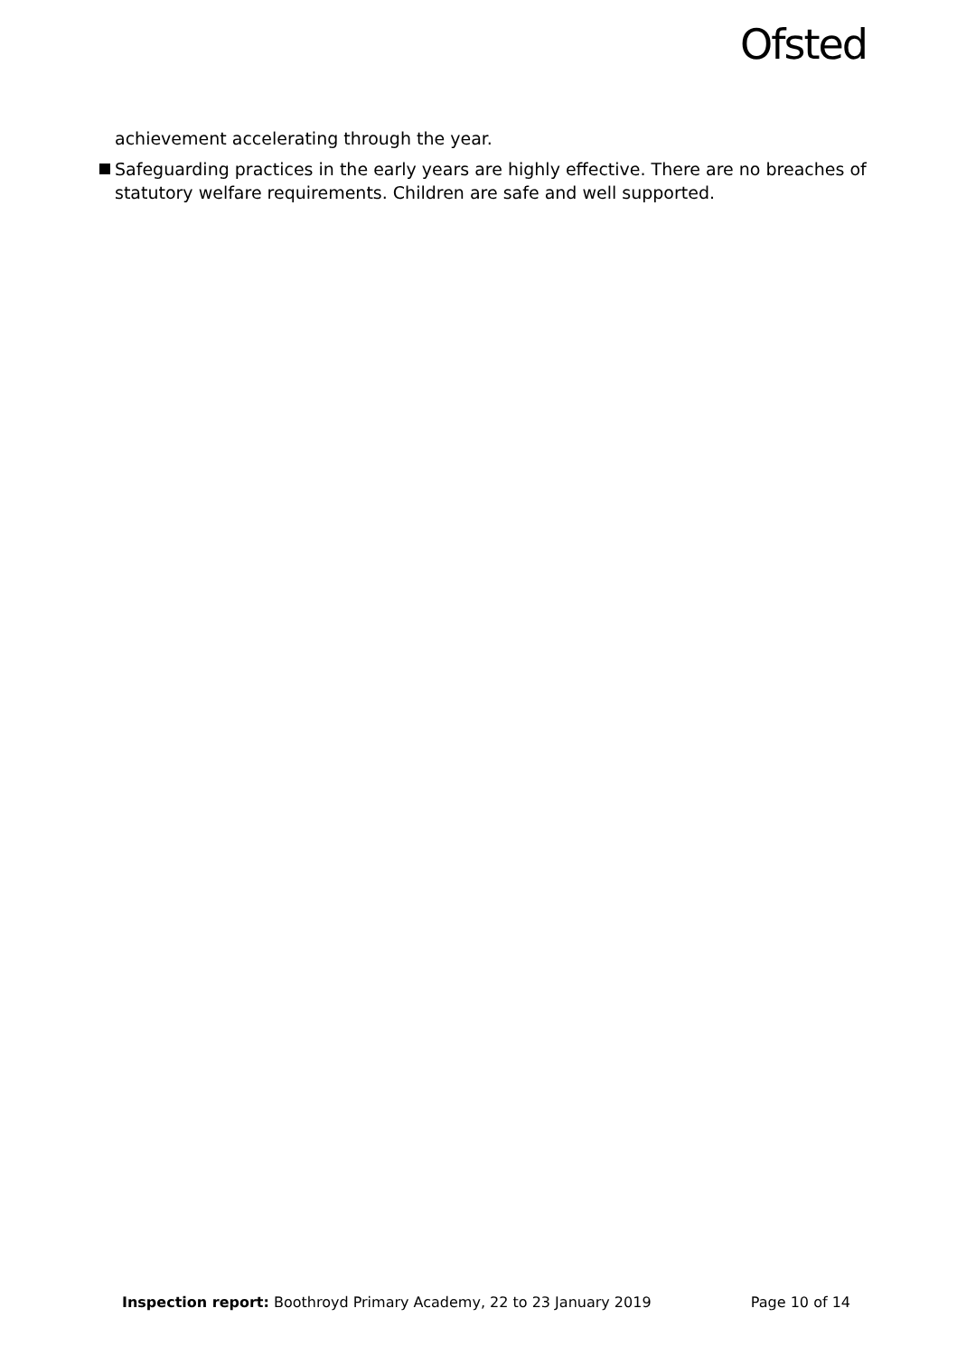Ofsted
achievement accelerating through the year.
Safeguarding practices in the early years are highly effective. There are no breaches of statutory welfare requirements. Children are safe and well supported.
Inspection report: Boothroyd Primary Academy, 22 to 23 January 2019 Page 10 of 14